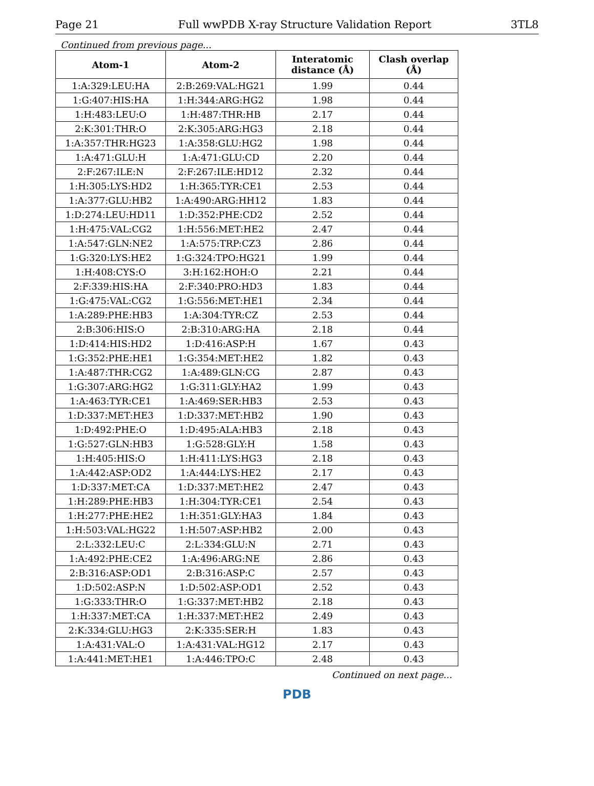Page 21 Full wwPDB X-ray Structure Validation Report 3TL8
Continued from previous page...
| Atom-1 | Atom-2 | Interatomic distance (Å) | Clash overlap (Å) |
| --- | --- | --- | --- |
| 1:A:329:LEU:HA | 2:B:269:VAL:HG21 | 1.99 | 0.44 |
| 1:G:407:HIS:HA | 1:H:344:ARG:HG2 | 1.98 | 0.44 |
| 1:H:483:LEU:O | 1:H:487:THR:HB | 2.17 | 0.44 |
| 2:K:301:THR:O | 2:K:305:ARG:HG3 | 2.18 | 0.44 |
| 1:A:357:THR:HG23 | 1:A:358:GLU:HG2 | 1.98 | 0.44 |
| 1:A:471:GLU:H | 1:A:471:GLU:CD | 2.20 | 0.44 |
| 2:F:267:ILE:N | 2:F:267:ILE:HD12 | 2.32 | 0.44 |
| 1:H:305:LYS:HD2 | 1:H:365:TYR:CE1 | 2.53 | 0.44 |
| 1:A:377:GLU:HB2 | 1:A:490:ARG:HH12 | 1.83 | 0.44 |
| 1:D:274:LEU:HD11 | 1:D:352:PHE:CD2 | 2.52 | 0.44 |
| 1:H:475:VAL:CG2 | 1:H:556:MET:HE2 | 2.47 | 0.44 |
| 1:A:547:GLN:NE2 | 1:A:575:TRP:CZ3 | 2.86 | 0.44 |
| 1:G:320:LYS:HE2 | 1:G:324:TPO:HG21 | 1.99 | 0.44 |
| 1:H:408:CYS:O | 3:H:162:HOH:O | 2.21 | 0.44 |
| 2:F:339:HIS:HA | 2:F:340:PRO:HD3 | 1.83 | 0.44 |
| 1:G:475:VAL:CG2 | 1:G:556:MET:HE1 | 2.34 | 0.44 |
| 1:A:289:PHE:HB3 | 1:A:304:TYR:CZ | 2.53 | 0.44 |
| 2:B:306:HIS:O | 2:B:310:ARG:HA | 2.18 | 0.44 |
| 1:D:414:HIS:HD2 | 1:D:416:ASP:H | 1.67 | 0.43 |
| 1:G:352:PHE:HE1 | 1:G:354:MET:HE2 | 1.82 | 0.43 |
| 1:A:487:THR:CG2 | 1:A:489:GLN:CG | 2.87 | 0.43 |
| 1:G:307:ARG:HG2 | 1:G:311:GLY:HA2 | 1.99 | 0.43 |
| 1:A:463:TYR:CE1 | 1:A:469:SER:HB3 | 2.53 | 0.43 |
| 1:D:337:MET:HE3 | 1:D:337:MET:HB2 | 1.90 | 0.43 |
| 1:D:492:PHE:O | 1:D:495:ALA:HB3 | 2.18 | 0.43 |
| 1:G:527:GLN:HB3 | 1:G:528:GLY:H | 1.58 | 0.43 |
| 1:H:405:HIS:O | 1:H:411:LYS:HG3 | 2.18 | 0.43 |
| 1:A:442:ASP:OD2 | 1:A:444:LYS:HE2 | 2.17 | 0.43 |
| 1:D:337:MET:CA | 1:D:337:MET:HE2 | 2.47 | 0.43 |
| 1:H:289:PHE:HB3 | 1:H:304:TYR:CE1 | 2.54 | 0.43 |
| 1:H:277:PHE:HE2 | 1:H:351:GLY:HA3 | 1.84 | 0.43 |
| 1:H:503:VAL:HG22 | 1:H:507:ASP:HB2 | 2.00 | 0.43 |
| 2:L:332:LEU:C | 2:L:334:GLU:N | 2.71 | 0.43 |
| 1:A:492:PHE:CE2 | 1:A:496:ARG:NE | 2.86 | 0.43 |
| 2:B:316:ASP:OD1 | 2:B:316:ASP:C | 2.57 | 0.43 |
| 1:D:502:ASP:N | 1:D:502:ASP:OD1 | 2.52 | 0.43 |
| 1:G:333:THR:O | 1:G:337:MET:HB2 | 2.18 | 0.43 |
| 1:H:337:MET:CA | 1:H:337:MET:HE2 | 2.49 | 0.43 |
| 2:K:334:GLU:HG3 | 2:K:335:SER:H | 1.83 | 0.43 |
| 1:A:431:VAL:O | 1:A:431:VAL:HG12 | 2.17 | 0.43 |
| 1:A:441:MET:HE1 | 1:A:446:TPO:C | 2.48 | 0.43 |
Continued on next page...
PDB